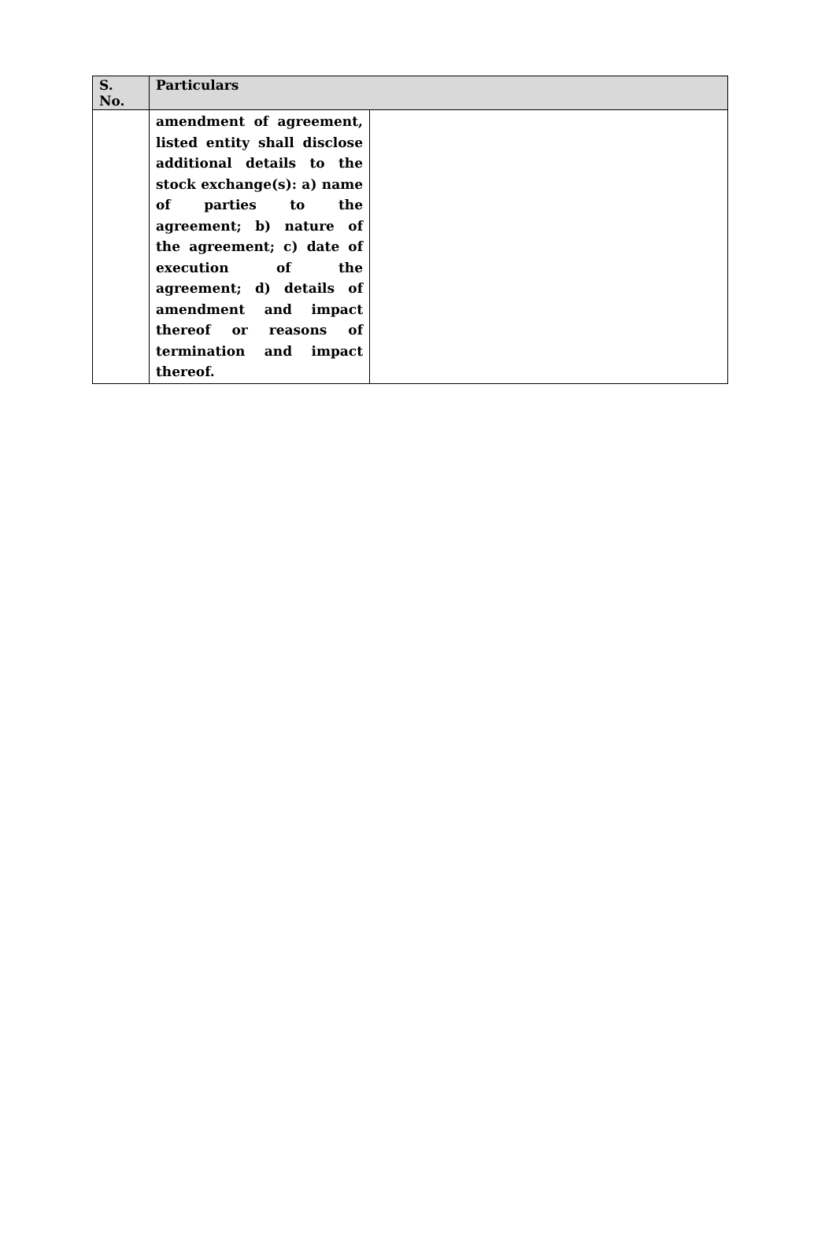| S. No. | Particulars | |
| --- | --- | --- |
| | amendment of agreement, listed entity shall disclose additional details to the stock exchange(s): a) name of parties to the agreement; b) nature of the agreement; c) date of execution of the agreement; d) details of amendment and impact thereof or reasons of termination and impact thereof. | |